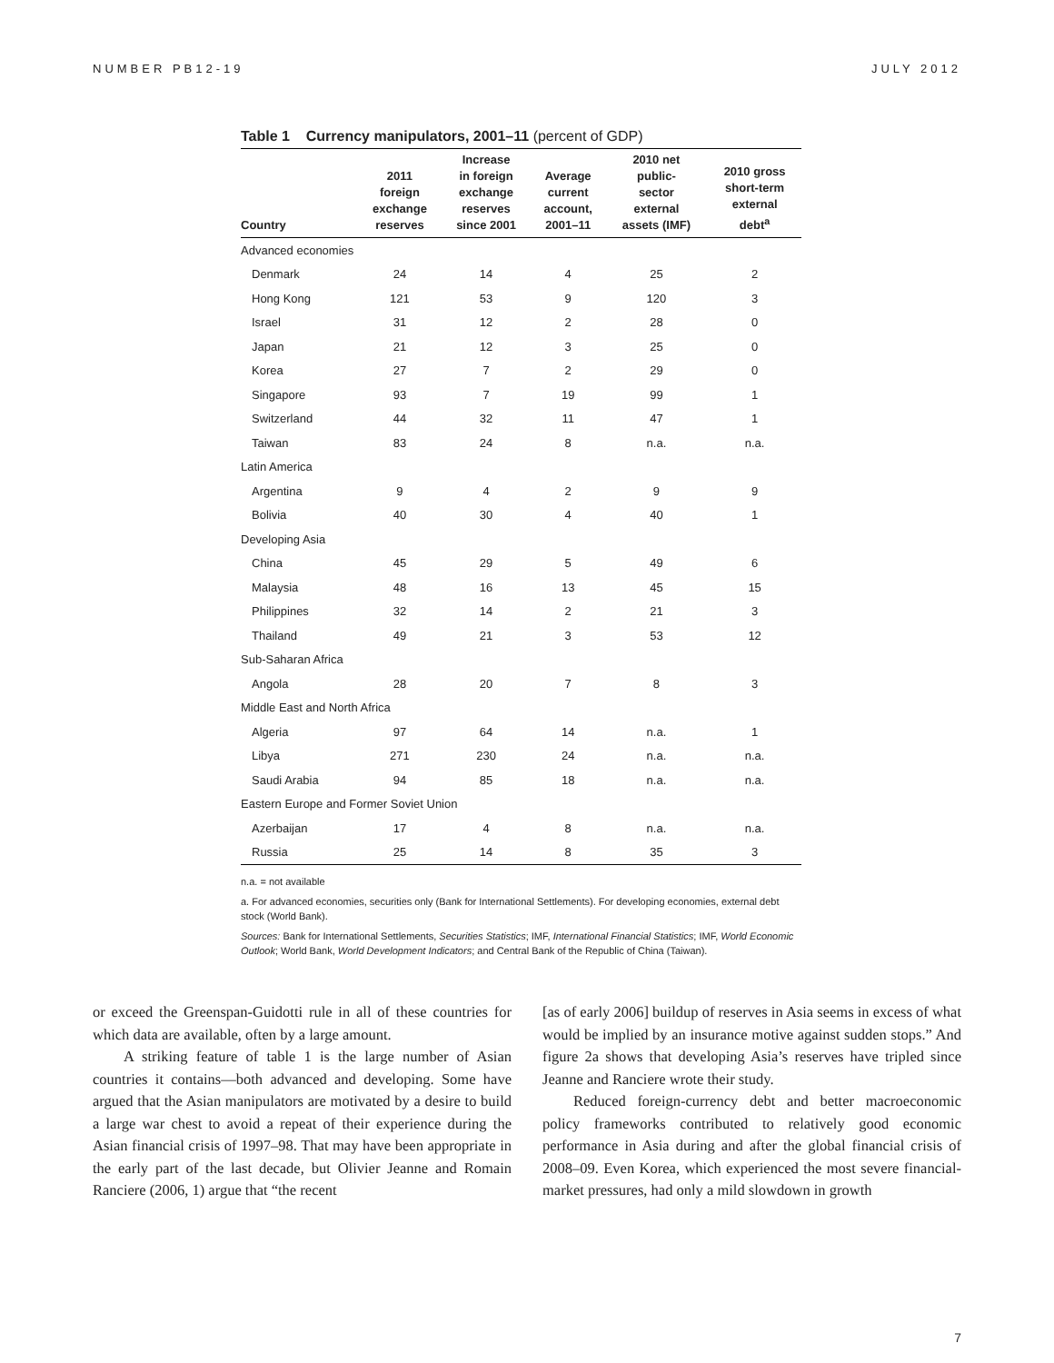NUMBER PB12-19 JULY 2012
Table 1 Currency manipulators, 2001–11 (percent of GDP)
| Country | 2011 foreign exchange reserves | Increase in foreign exchange reserves since 2001 | Average current account, 2001–11 | 2010 net public- sector external assets (IMF) | 2010 gross short-term external debt<sup>a</sup> |
| --- | --- | --- | --- | --- | --- |
| Advanced economies | | | | | |
| Denmark | 24 | 14 | 4 | 25 | 2 |
| Hong Kong | 121 | 53 | 9 | 120 | 3 |
| Israel | 31 | 12 | 2 | 28 | 0 |
| Japan | 21 | 12 | 3 | 25 | 0 |
| Korea | 27 | 7 | 2 | 29 | 0 |
| Singapore | 93 | 7 | 19 | 99 | 1 |
| Switzerland | 44 | 32 | 11 | 47 | 1 |
| Taiwan | 83 | 24 | 8 | n.a. | n.a. |
| Latin America | | | | | |
| Argentina | 9 | 4 | 2 | 9 | 9 |
| Bolivia | 40 | 30 | 4 | 40 | 1 |
| Developing Asia | | | | | |
| China | 45 | 29 | 5 | 49 | 6 |
| Malaysia | 48 | 16 | 13 | 45 | 15 |
| Philippines | 32 | 14 | 2 | 21 | 3 |
| Thailand | 49 | 21 | 3 | 53 | 12 |
| Sub-Saharan Africa | | | | | |
| Angola | 28 | 20 | 7 | 8 | 3 |
| Middle East and North Africa | | | | | |
| Algeria | 97 | 64 | 14 | n.a. | 1 |
| Libya | 271 | 230 | 24 | n.a. | n.a. |
| Saudi Arabia | 94 | 85 | 18 | n.a. | n.a. |
| Eastern Europe and Former Soviet Union | | | | | |
| Azerbaijan | 17 | 4 | 8 | n.a. | n.a. |
| Russia | 25 | 14 | 8 | 35 | 3 |
n.a. = not available
a. For advanced economies, securities only (Bank for International Settlements). For developing economies, external debt stock (World Bank).
Sources: Bank for International Settlements, Securities Statistics; IMF, International Financial Statistics; IMF, World Economic Outlook; World Bank, World Development Indicators; and Central Bank of the Republic of China (Taiwan).
or exceed the Greenspan-Guidotti rule in all of these countries for which data are available, often by a large amount.
A striking feature of table 1 is the large number of Asian countries it contains—both advanced and developing. Some have argued that the Asian manipulators are motivated by a desire to build a large war chest to avoid a repeat of their experience during the Asian financial crisis of 1997–98. That may have been appropriate in the early part of the last decade, but Olivier Jeanne and Romain Ranciere (2006, 1) argue that “the recent
[as of early 2006] buildup of reserves in Asia seems in excess of what would be implied by an insurance motive against sudden stops.” And figure 2a shows that developing Asia’s reserves have tripled since Jeanne and Ranciere wrote their study.
Reduced foreign-currency debt and better macroeconomic policy frameworks contributed to relatively good economic performance in Asia during and after the global financial crisis of 2008–09. Even Korea, which experienced the most severe financial-market pressures, had only a mild slowdown in growth
7